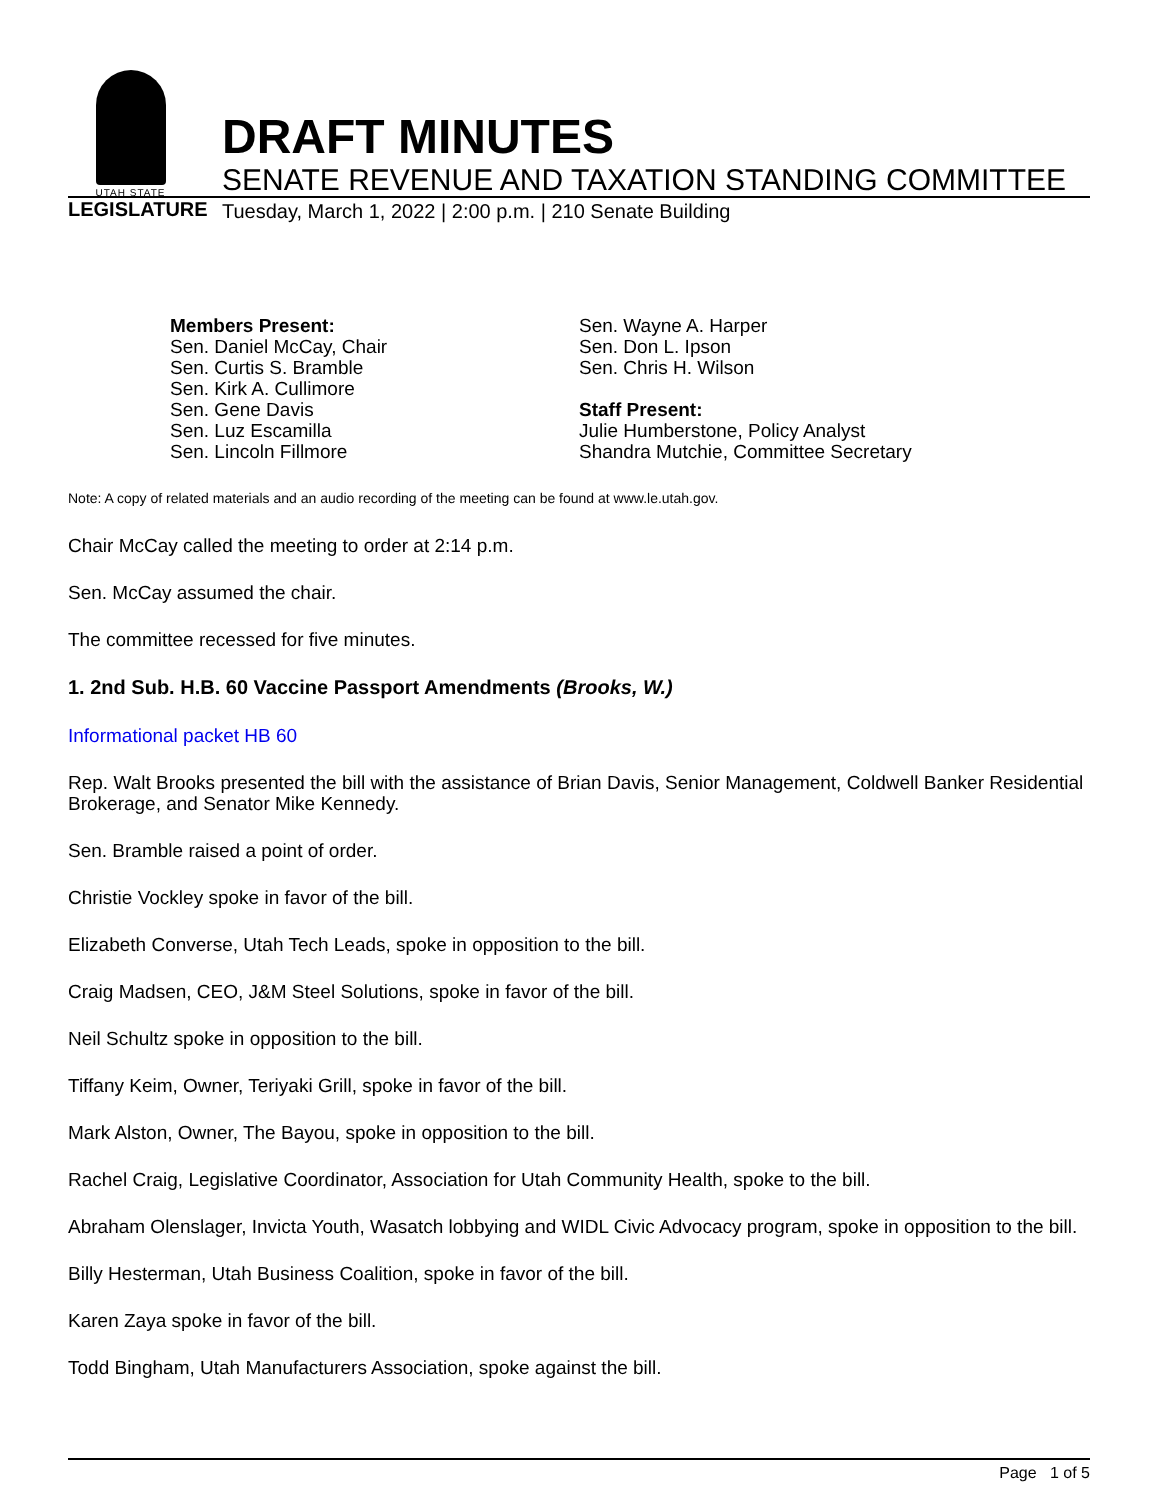UTAH STATE
LEGISLATURE
DRAFT MINUTES
SENATE REVENUE AND TAXATION STANDING COMMITTEE
Tuesday, March 1, 2022 | 2:00 p.m. | 210 Senate Building
Members Present:
Sen. Daniel McCay, Chair
Sen. Curtis S. Bramble
Sen. Kirk A. Cullimore
Sen. Gene Davis
Sen. Luz Escamilla
Sen. Lincoln Fillmore
Sen. Wayne A. Harper
Sen. Don L. Ipson
Sen. Chris H. Wilson
Staff Present:
Julie Humberstone, Policy Analyst
Shandra Mutchie, Committee Secretary
Note: A copy of related materials and an audio recording of the meeting can be found at www.le.utah.gov.
Chair McCay called the meeting to order at 2:14 p.m.
Sen. McCay assumed the chair.
The committee recessed for five minutes.
1. 2nd Sub. H.B. 60 Vaccine Passport Amendments (Brooks, W.)
Informational packet HB 60
Rep. Walt Brooks presented the bill with the assistance of Brian Davis, Senior Management, Coldwell Banker Residential Brokerage, and Senator Mike Kennedy.
Sen. Bramble raised a point of order.
Christie Vockley spoke in favor of the bill.
Elizabeth Converse, Utah Tech Leads, spoke in opposition to the bill.
Craig Madsen, CEO, J&M Steel Solutions, spoke in favor of the bill.
Neil Schultz spoke in opposition to the bill.
Tiffany Keim, Owner, Teriyaki Grill, spoke in favor of the bill.
Mark Alston, Owner, The Bayou, spoke in opposition to the bill.
Rachel Craig, Legislative Coordinator, Association for Utah Community Health, spoke to the bill.
Abraham Olenslager, Invicta Youth, Wasatch lobbying and WIDL Civic Advocacy program, spoke in opposition to the bill.
Billy Hesterman, Utah Business Coalition, spoke in favor of the bill.
Karen Zaya spoke in favor of the bill.
Todd Bingham, Utah Manufacturers Association, spoke against the bill.
Page 1 of 5